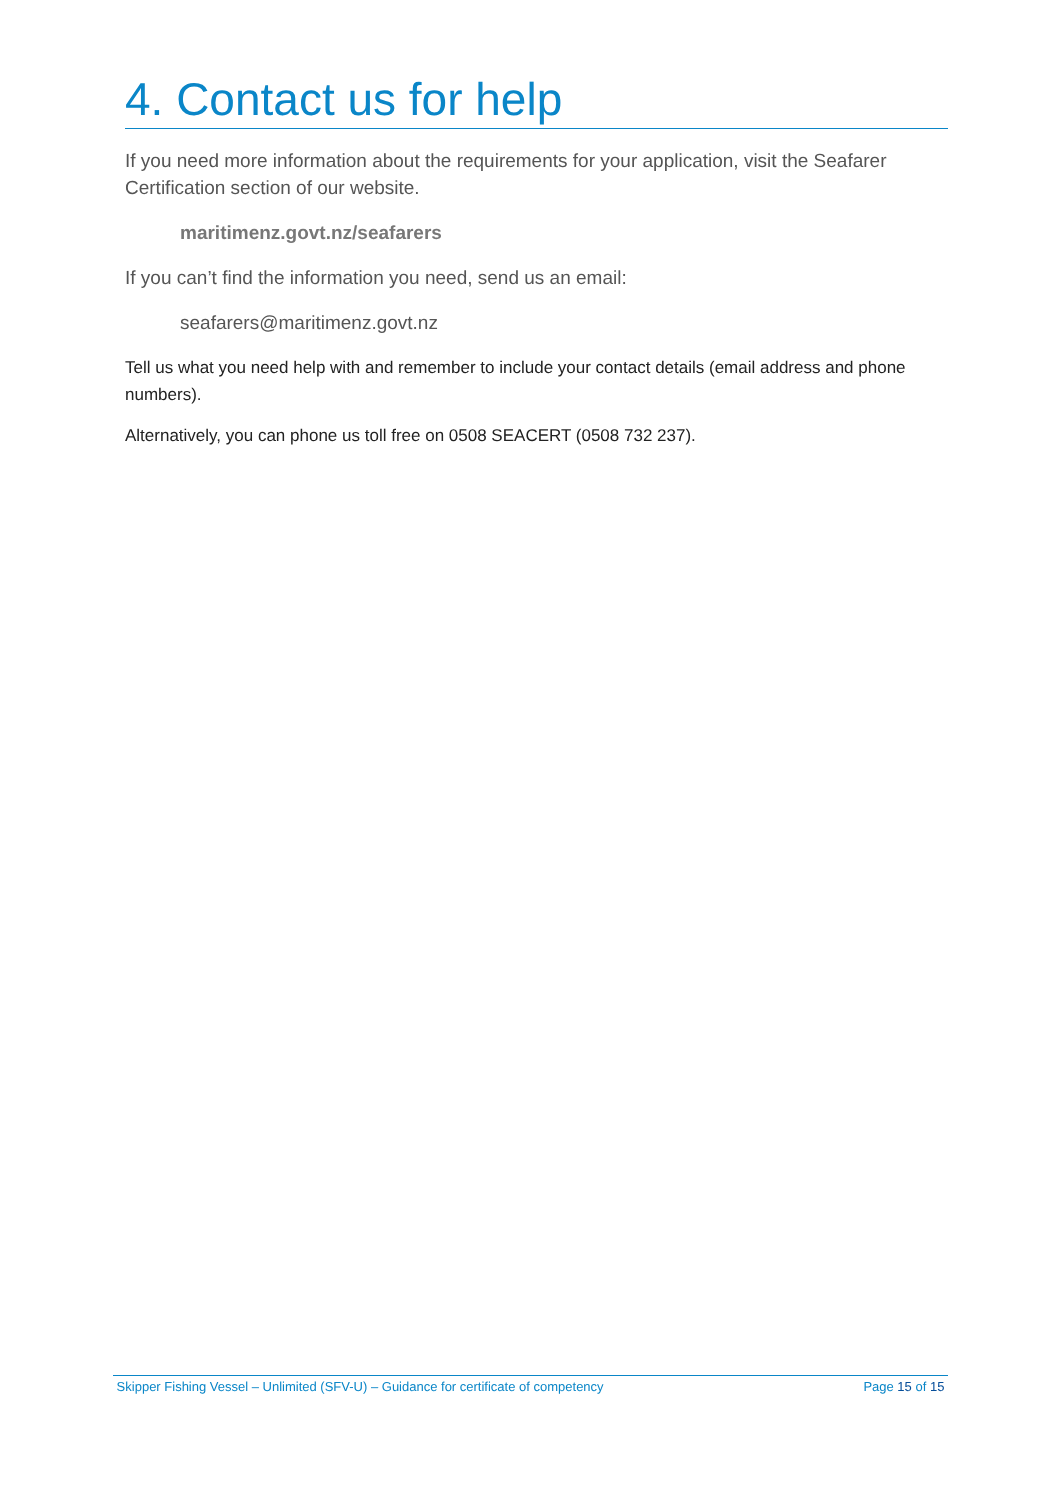4. Contact us for help
If you need more information about the requirements for your application, visit the Seafarer Certification section of our website.
maritimenz.govt.nz/seafarers
If you can’t find the information you need, send us an email:
seafarers@maritimenz.govt.nz
Tell us what you need help with and remember to include your contact details (email address and phone numbers).
Alternatively, you can phone us toll free on 0508 SEACERT (0508 732 237).
Skipper Fishing Vessel – Unlimited (SFV-U) – Guidance for certificate of competency Page 15 of 15